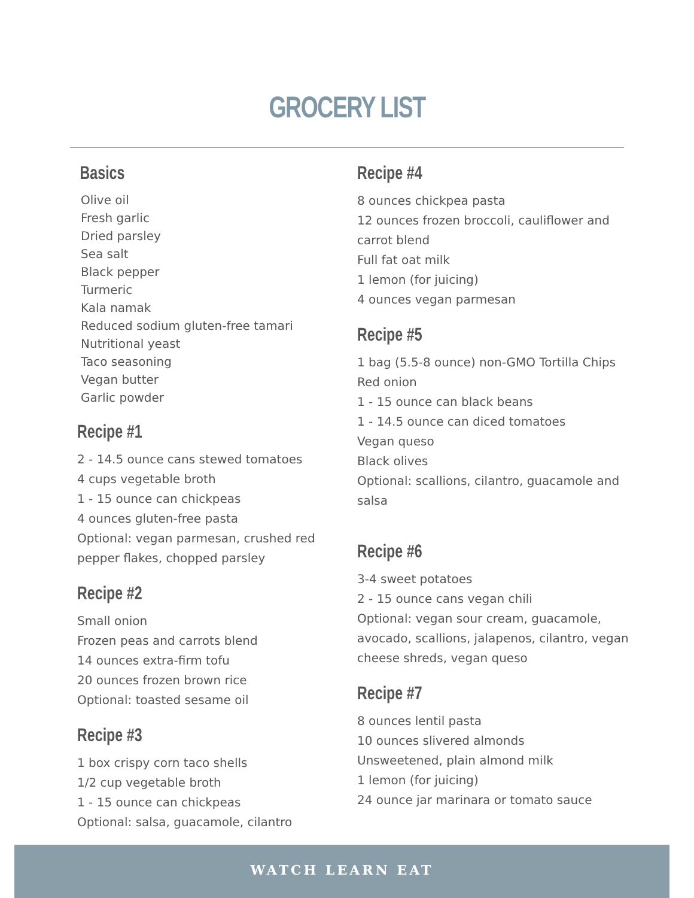GROCERY LIST
Basics
Olive oil
Fresh garlic
Dried parsley
Sea salt
Black pepper
Turmeric
Kala namak
Reduced sodium gluten-free tamari
Nutritional yeast
Taco seasoning
Vegan butter
Garlic powder
Recipe #1
2 - 14.5 ounce cans stewed tomatoes
4 cups vegetable broth
1 - 15 ounce can chickpeas
4 ounces gluten-free pasta
Optional: vegan parmesan, crushed red pepper flakes, chopped parsley
Recipe #2
Small onion
Frozen peas and carrots blend
14 ounces extra-firm tofu
20 ounces frozen brown rice
Optional: toasted sesame oil
Recipe #3
1 box crispy corn taco shells
1/2 cup vegetable broth
1 - 15 ounce can chickpeas
Optional: salsa, guacamole, cilantro
Recipe #4
8 ounces chickpea pasta
12 ounces frozen broccoli, cauliflower and carrot blend
Full fat oat milk
1 lemon (for juicing)
4 ounces vegan parmesan
Recipe #5
1 bag (5.5-8 ounce) non-GMO Tortilla Chips
Red onion
1 - 15 ounce can black beans
1 - 14.5 ounce can diced tomatoes
Vegan queso
Black olives
Optional: scallions, cilantro, guacamole and salsa
Recipe #6
3-4 sweet potatoes
2 - 15 ounce cans vegan chili
Optional: vegan sour cream, guacamole, avocado, scallions, jalapenos, cilantro, vegan cheese shreds, vegan queso
Recipe #7
8 ounces lentil pasta
10 ounces slivered almonds
Unsweetened, plain almond milk
1 lemon (for juicing)
24 ounce jar marinara or tomato sauce
WATCH LEARN EAT